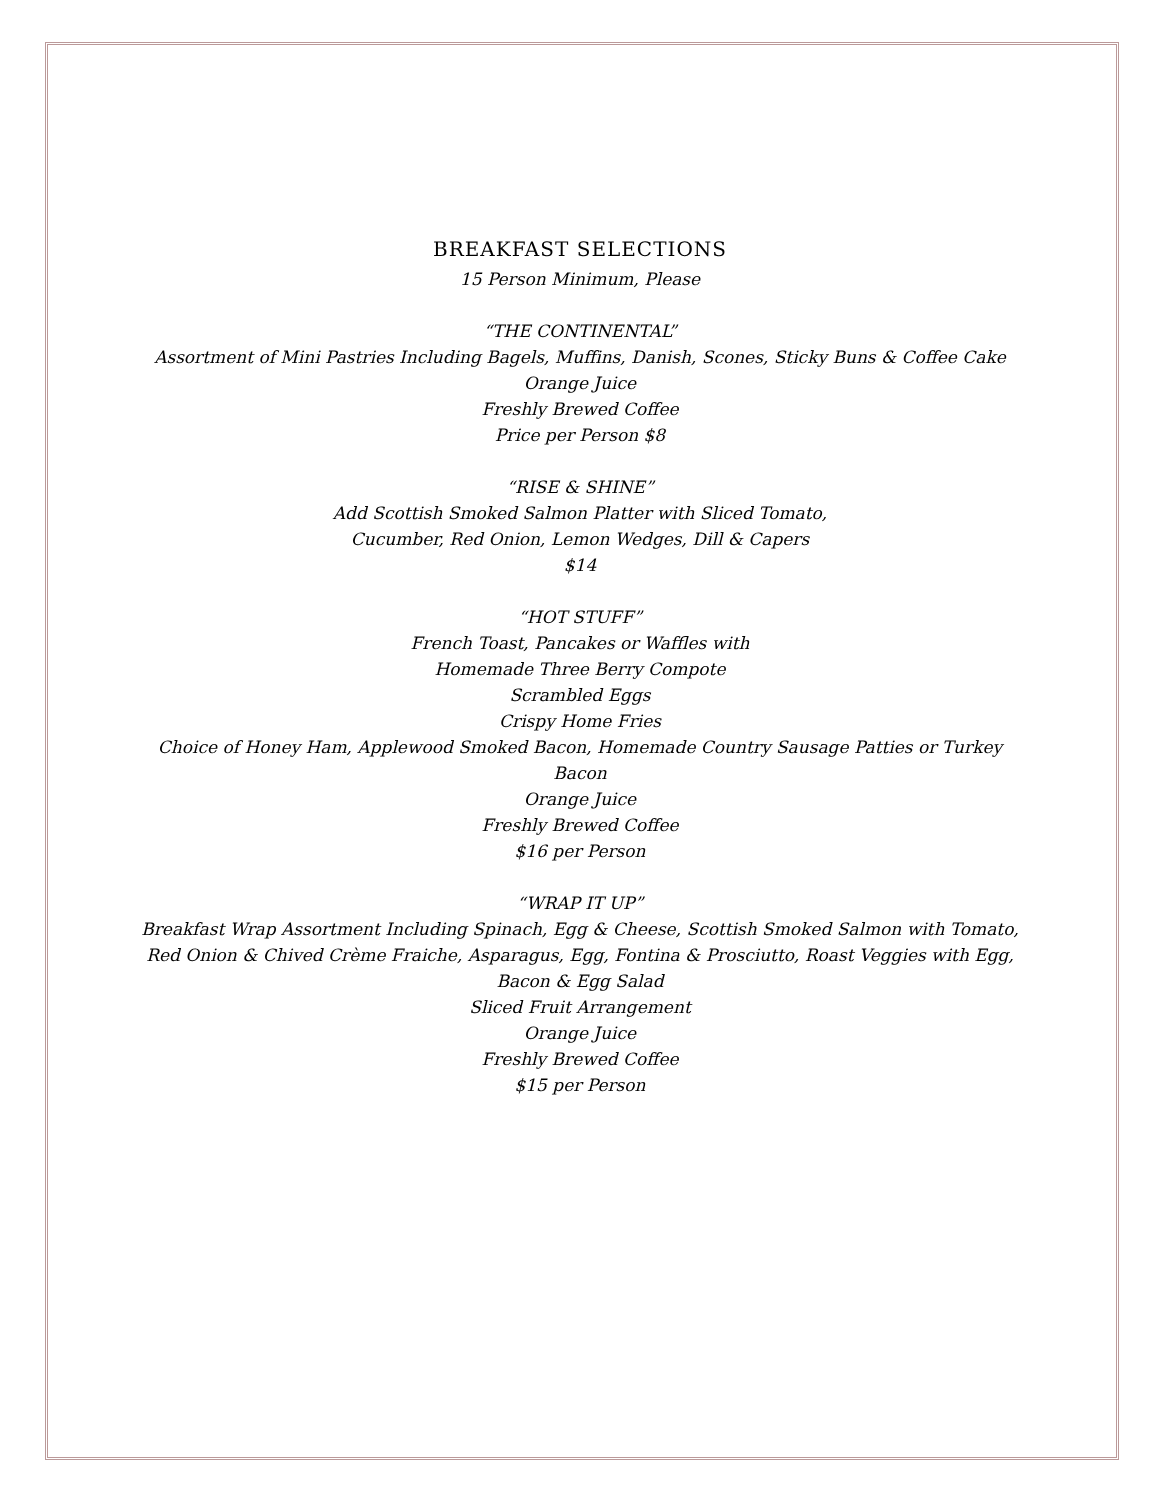BREAKFAST SELECTIONS
15 Person Minimum, Please
“THE CONTINENTAL”
Assortment of Mini Pastries Including Bagels, Muffins, Danish, Scones, Sticky Buns & Coffee Cake
Orange Juice
Freshly Brewed Coffee
Price per Person $8
“RISE & SHINE”
Add Scottish Smoked Salmon Platter with Sliced Tomato,
Cucumber, Red Onion, Lemon Wedges, Dill & Capers
$14
“HOT STUFF”
French Toast, Pancakes or Waffles with
Homemade Three Berry Compote
Scrambled Eggs
Crispy Home Fries
Choice of Honey Ham, Applewood Smoked Bacon, Homemade Country Sausage Patties or Turkey Bacon
Orange Juice
Freshly Brewed Coffee
$16 per Person
“WRAP IT UP”
Breakfast Wrap Assortment Including Spinach, Egg & Cheese, Scottish Smoked Salmon with Tomato, Red Onion & Chived Crème Fraiche, Asparagus, Egg, Fontina & Prosciutto, Roast Veggies with Egg, Bacon & Egg Salad
Sliced Fruit Arrangement
Orange Juice
Freshly Brewed Coffee
$15 per Person